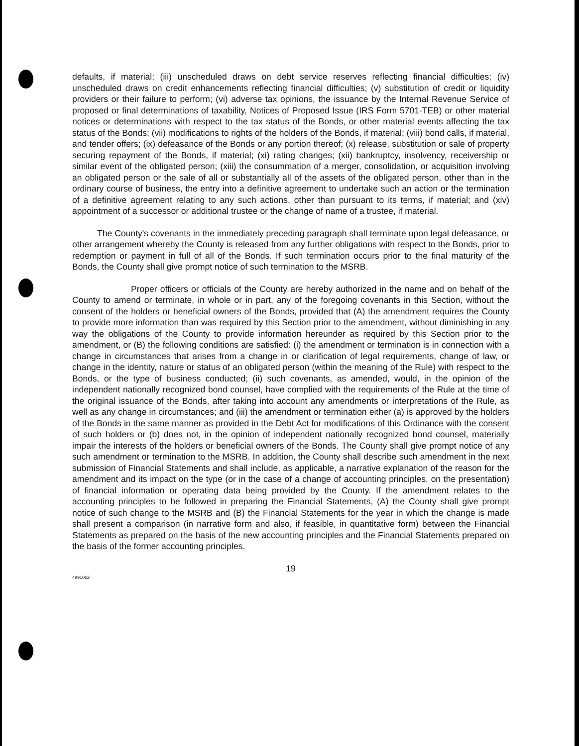defaults, if material; (iii) unscheduled draws on debt service reserves reflecting financial difficulties; (iv) unscheduled draws on credit enhancements reflecting financial difficulties; (v) substitution of credit or liquidity providers or their failure to perform; (vi) adverse tax opinions, the issuance by the Internal Revenue Service of proposed or final determinations of taxability, Notices of Proposed Issue (IRS Form 5701-TEB) or other material notices or determinations with respect to the tax status of the Bonds, or other material events affecting the tax status of the Bonds; (vii) modifications to rights of the holders of the Bonds, if material; (viii) bond calls, if material, and tender offers; (ix) defeasance of the Bonds or any portion thereof; (x) release, substitution or sale of property securing repayment of the Bonds, if material; (xi) rating changes; (xii) bankruptcy, insolvency, receivership or similar event of the obligated person; (xiii) the consummation of a merger, consolidation, or acquisition involving an obligated person or the sale of all or substantially all of the assets of the obligated person, other than in the ordinary course of business, the entry into a definitive agreement to undertake such an action or the termination of a definitive agreement relating to any such actions, other than pursuant to its terms, if material; and (xiv) appointment of a successor or additional trustee or the change of name of a trustee, if material.
The County's covenants in the immediately preceding paragraph shall terminate upon legal defeasance, or other arrangement whereby the County is released from any further obligations with respect to the Bonds, prior to redemption or payment in full of all of the Bonds. If such termination occurs prior to the final maturity of the Bonds, the County shall give prompt notice of such termination to the MSRB.
Proper officers or officials of the County are hereby authorized in the name and on behalf of the County to amend or terminate, in whole or in part, any of the foregoing covenants in this Section, without the consent of the holders or beneficial owners of the Bonds, provided that (A) the amendment requires the County to provide more information than was required by this Section prior to the amendment, without diminishing in any way the obligations of the County to provide information hereunder as required by this Section prior to the amendment, or (B) the following conditions are satisfied: (i) the amendment or termination is in connection with a change in circumstances that arises from a change in or clarification of legal requirements, change of law, or change in the identity, nature or status of an obligated person (within the meaning of the Rule) with respect to the Bonds, or the type of business conducted; (ii) such covenants, as amended, would, in the opinion of the independent nationally recognized bond counsel, have complied with the requirements of the Rule at the time of the original issuance of the Bonds, after taking into account any amendments or interpretations of the Rule, as well as any change in circumstances; and (iii) the amendment or termination either (a) is approved by the holders of the Bonds in the same manner as provided in the Debt Act for modifications of this Ordinance with the consent of such holders or (b) does not, in the opinion of independent nationally recognized bond counsel, materially impair the interests of the holders or beneficial owners of the Bonds. The County shall give prompt notice of any such amendment or termination to the MSRB. In addition, the County shall describe such amendment in the next submission of Financial Statements and shall include, as applicable, a narrative explanation of the reason for the amendment and its impact on the type (or in the case of a change of accounting principles, on the presentation) of financial information or operating data being provided by the County. If the amendment relates to the accounting principles to be followed in preparing the Financial Statements, (A) the County shall give prompt notice of such change to the MSRB and (B) the Financial Statements for the year in which the change is made shall present a comparison (in narrative form and also, if feasible, in quantitative form) between the Financial Statements as prepared on the basis of the new accounting principles and the Financial Statements prepared on the basis of the former accounting principles.
19
4891062